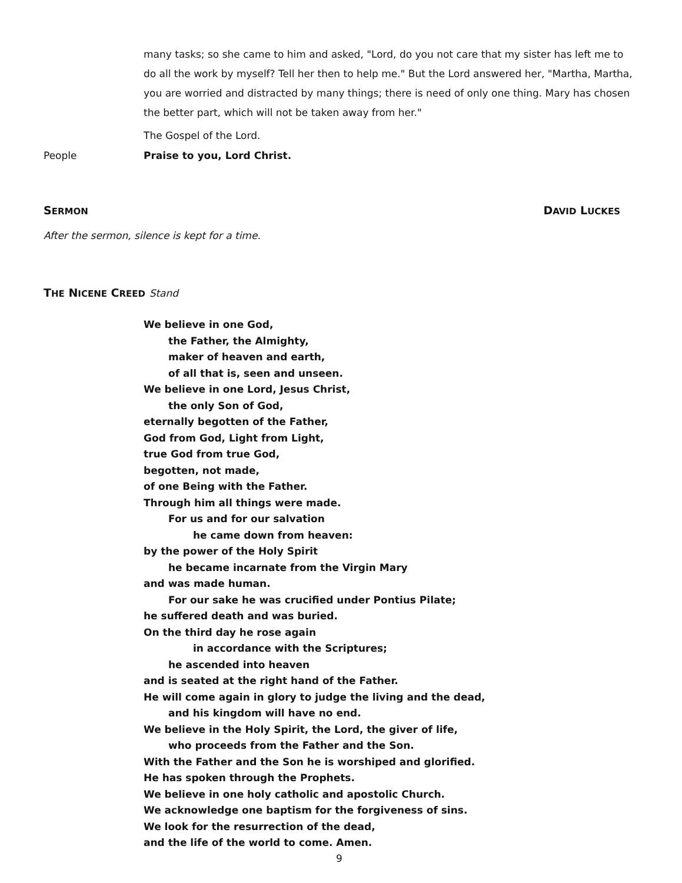many tasks; so she came to him and asked, "Lord, do you not care that my sister has left me to do all the work by myself? Tell her then to help me." But the Lord answered her, "Martha, Martha, you are worried and distracted by many things; there is need of only one thing. Mary has chosen the better part, which will not be taken away from her."
The Gospel of the Lord.
People Praise to you, Lord Christ.
SERMON
DAVID LUCKES
After the sermon, silence is kept for a time.
THE NICENE CREED Stand
We believe in one God,
the Father, the Almighty,
maker of heaven and earth,
of all that is, seen and unseen.
We believe in one Lord, Jesus Christ,
the only Son of God,
eternally begotten of the Father,
God from God, Light from Light,
true God from true God,
begotten, not made,
of one Being with the Father.
Through him all things were made.
For us and for our salvation
he came down from heaven:
by the power of the Holy Spirit
he became incarnate from the Virgin Mary
and was made human.
For our sake he was crucified under Pontius Pilate;
he suffered death and was buried.
On the third day he rose again
in accordance with the Scriptures;
he ascended into heaven
and is seated at the right hand of the Father.
He will come again in glory to judge the living and the dead,
and his kingdom will have no end.
We believe in the Holy Spirit, the Lord, the giver of life,
who proceeds from the Father and the Son.
With the Father and the Son he is worshiped and glorified.
He has spoken through the Prophets.
We believe in one holy catholic and apostolic Church.
We acknowledge one baptism for the forgiveness of sins.
We look for the resurrection of the dead,
and the life of the world to come. Amen.
9